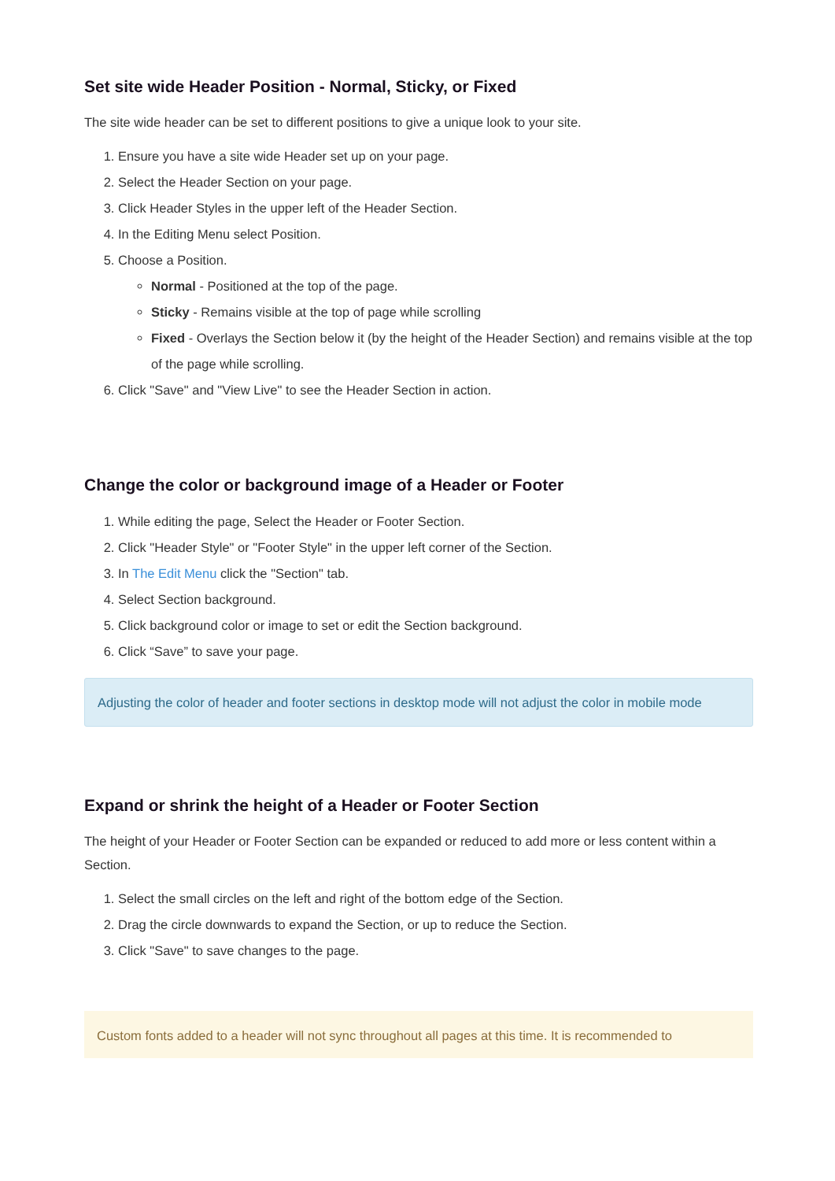Set site wide Header Position - Normal, Sticky, or Fixed
The site wide header can be set to different positions to give a unique look to your site.
1. Ensure you have a site wide Header set up on your page.
2. Select the Header Section on your page.
3. Click Header Styles in the upper left of the Header Section.
4. In the Editing Menu select Position.
5. Choose a Position.
Normal - Positioned at the top of the page.
Sticky - Remains visible at the top of page while scrolling
Fixed - Overlays the Section below it (by the height of the Header Section) and remains visible at the top of the page while scrolling.
6. Click "Save" and "View Live" to see the Header Section in action.
Change the color or background image of a Header or Footer
1. While editing the page, Select the Header or Footer Section.
2. Click "Header Style" or "Footer Style" in the upper left corner of the Section.
3. In The Edit Menu click the "Section" tab.
4. Select Section background.
5. Click background color or image to set or edit the Section background.
6. Click “Save” to save your page.
Adjusting the color of header and footer sections in desktop mode will not adjust the color in mobile mode
Expand or shrink the height of a Header or Footer Section
The height of your Header or Footer Section can be expanded or reduced to add more or less content within a Section.
1. Select the small circles on the left and right of the bottom edge of the Section.
2. Drag the circle downwards to expand the Section, or up to reduce the Section.
3. Click "Save" to save changes to the page.
Custom fonts added to a header will not sync throughout all pages at this time. It is recommended to